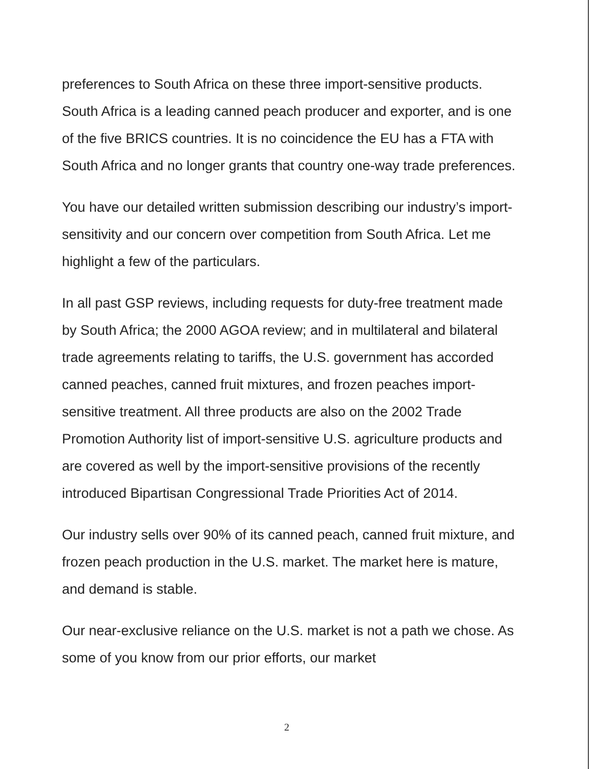preferences to South Africa on these three import-sensitive products. South Africa is a leading canned peach producer and exporter, and is one of the five BRICS countries. It is no coincidence the EU has a FTA with South Africa and no longer grants that country one-way trade preferences.
You have our detailed written submission describing our industry’s import-sensitivity and our concern over competition from South Africa. Let me highlight a few of the particulars.
In all past GSP reviews, including requests for duty-free treatment made by South Africa; the 2000 AGOA review; and in multilateral and bilateral trade agreements relating to tariffs, the U.S. government has accorded canned peaches, canned fruit mixtures, and frozen peaches import-sensitive treatment. All three products are also on the 2002 Trade Promotion Authority list of import-sensitive U.S. agriculture products and are covered as well by the import-sensitive provisions of the recently introduced Bipartisan Congressional Trade Priorities Act of 2014.
Our industry sells over 90% of its canned peach, canned fruit mixture, and frozen peach production in the U.S. market. The market here is mature, and demand is stable.
Our near-exclusive reliance on the U.S. market is not a path we chose. As some of you know from our prior efforts, our market
2